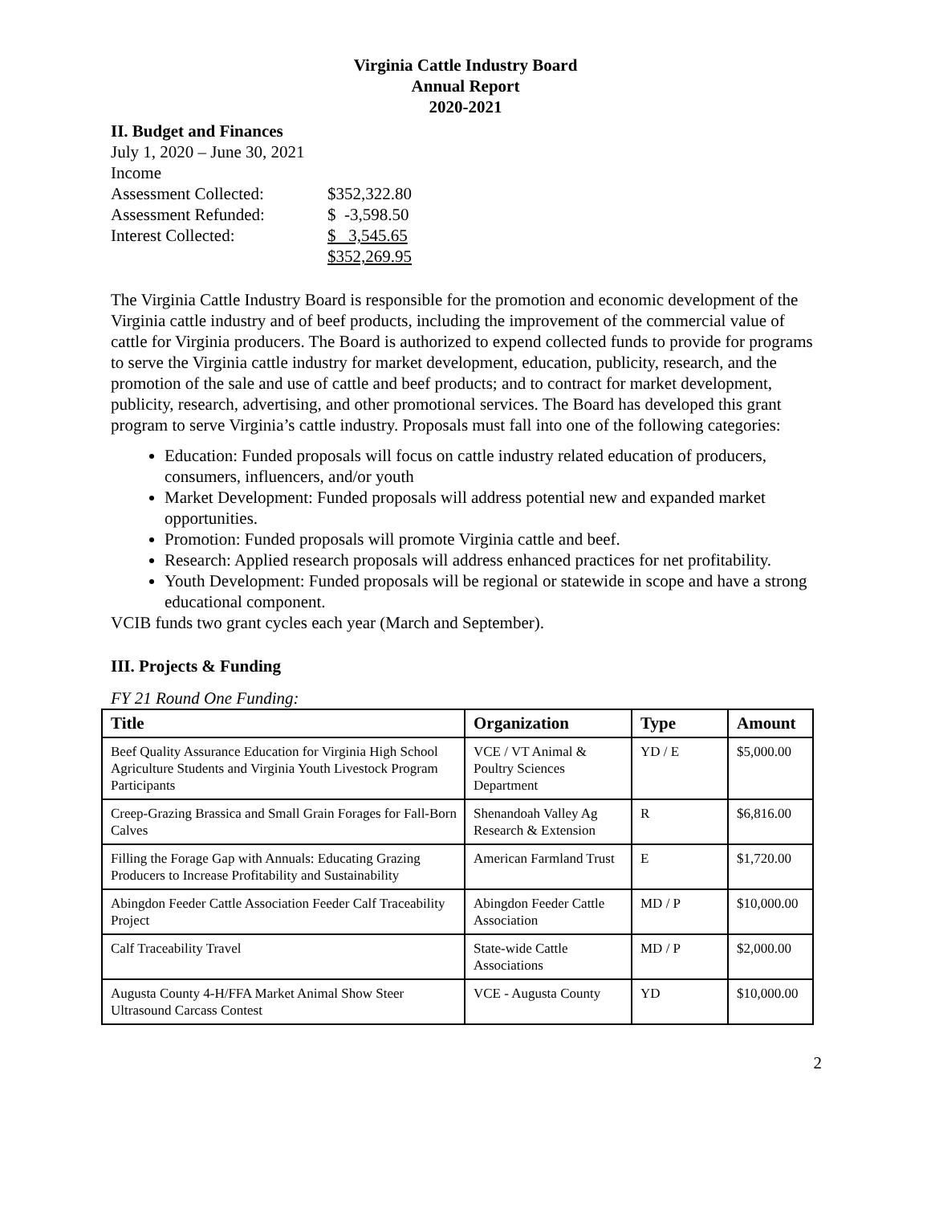Virginia Cattle Industry Board
Annual Report
2020-2021
II. Budget and Finances
July 1, 2020 – June 30, 2021
Income
| Assessment Collected: | $352,322.80 |
| Assessment Refunded: | $ -3,598.50 |
| Interest Collected: | $ 3,545.65 |
| | $352,269.95 |
The Virginia Cattle Industry Board is responsible for the promotion and economic development of the Virginia cattle industry and of beef products, including the improvement of the commercial value of cattle for Virginia producers. The Board is authorized to expend collected funds to provide for programs to serve the Virginia cattle industry for market development, education, publicity, research, and the promotion of the sale and use of cattle and beef products; and to contract for market development, publicity, research, advertising, and other promotional services. The Board has developed this grant program to serve Virginia’s cattle industry. Proposals must fall into one of the following categories:
Education: Funded proposals will focus on cattle industry related education of producers, consumers, influencers, and/or youth
Market Development: Funded proposals will address potential new and expanded market opportunities.
Promotion: Funded proposals will promote Virginia cattle and beef.
Research: Applied research proposals will address enhanced practices for net profitability.
Youth Development: Funded proposals will be regional or statewide in scope and have a strong educational component.
VCIB funds two grant cycles each year (March and September).
III. Projects & Funding
FY 21 Round One Funding:
| Title | Organization | Type | Amount |
| --- | --- | --- | --- |
| Beef Quality Assurance Education for Virginia High School Agriculture Students and Virginia Youth Livestock Program Participants | VCE / VT Animal & Poultry Sciences Department | YD / E | $5,000.00 |
| Creep-Grazing Brassica and Small Grain Forages for Fall-Born Calves | Shenandoah Valley Ag Research & Extension | R | $6,816.00 |
| Filling the Forage Gap with Annuals: Educating Grazing Producers to Increase Profitability and Sustainability | American Farmland Trust | E | $1,720.00 |
| Abingdon Feeder Cattle Association Feeder Calf Traceability Project | Abingdon Feeder Cattle Association | MD / P | $10,000.00 |
| Calf Traceability Travel | State-wide Cattle Associations | MD / P | $2,000.00 |
| Augusta County 4-H/FFA Market Animal Show Steer Ultrasound Carcass Contest | VCE - Augusta County | YD | $10,000.00 |
2